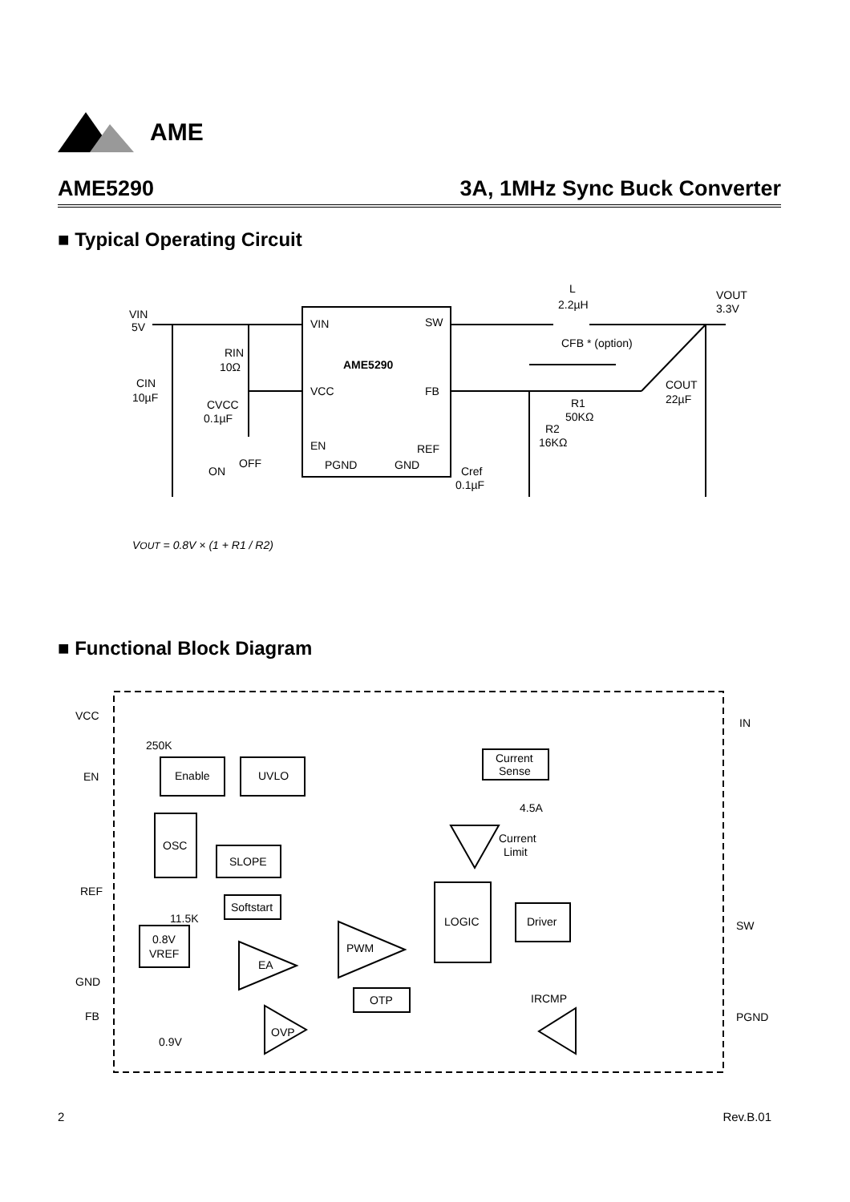AME
AME5290 3A, 1MHz Sync Buck Converter
■ Typical Operating Circuit
VIN
5V
VIN
SW
AME5290
VCC
FB
EN
REF
PGND
GND
L
2.2µH
VOUT
3.3V
CFB * (option)
RIN
10Ω
CIN
10µF
CVCC
0.1µF
R1
50KΩ
R2
16KΩ
COUT
22µF
ON
OFF
Cref
0.1µF
VOUT = 0.8V × (1 + R1 / R2)
■ Functional Block Diagram
VCC
EN
REF
GND
FB
IN
SW
PGND
250K
Enable
UVLO
Current
Sense
4.5A
Current
Limit
OSC
SLOPE
Softstart
11.5K
0.8V
VREF
LOGIC
Driver
PWM
EA
OTP
IRCMP
OVP
0.9V
2 Rev.B.01